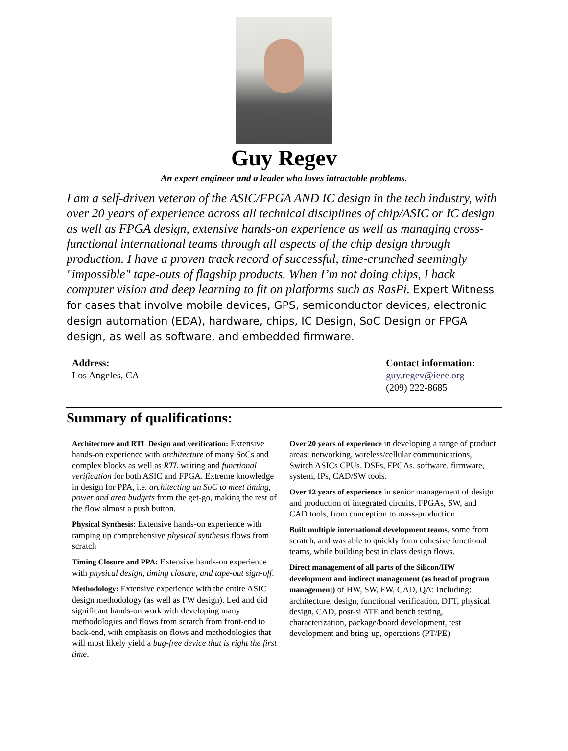Guy Regev
An expert engineer and a leader who loves intractable problems.
I am a self-driven veteran of the ASIC/FPGA AND IC design in the tech industry, with over 20 years of experience across all technical disciplines of chip/ASIC or IC design as well as FPGA design, extensive hands-on experience as well as managing cross-functional international teams through all aspects of the chip design through production. I have a proven track record of successful, time-crunched seemingly "impossible" tape-outs of flagship products. When I’m not doing chips, I hack computer vision and deep learning to fit on platforms such as RasPi. Expert Witness for cases that involve mobile devices, GPS, semiconductor devices, electronic design automation (EDA), hardware, chips, IC Design, SoC Design or FPGA design, as well as software, and embedded firmware.
Address:
Los Angeles, CA
Contact information:
guy.regev@ieee.org
(209) 222-8685
Summary of qualifications:
Architecture and RTL Design and verification: Extensive hands-on experience with architecture of many SoCs and complex blocks as well as RTL writing and functional verification for both ASIC and FPGA. Extreme knowledge in design for PPA, i.e. architecting an SoC to meet timing, power and area budgets from the get-go, making the rest of the flow almost a push button.
Physical Synthesis: Extensive hands-on experience with ramping up comprehensive physical synthesis flows from scratch
Timing Closure and PPA: Extensive hands-on experience with physical design, timing closure, and tape-out sign-off.
Methodology: Extensive experience with the entire ASIC design methodology (as well as FW design). Led and did significant hands-on work with developing many methodologies and flows from scratch from front-end to back-end, with emphasis on flows and methodologies that will most likely yield a bug-free device that is right the first time.
Over 20 years of experience in developing a range of product areas: networking, wireless/cellular communications, Switch ASICs CPUs, DSPs, FPGAs, software, firmware, system, IPs, CAD/SW tools.
Over 12 years of experience in senior management of design and production of integrated circuits, FPGAs, SW, and CAD tools, from conception to mass-production
Built multiple international development teams, some from scratch, and was able to quickly form cohesive functional teams, while building best in class design flows.
Direct management of all parts of the Silicon/HW development and indirect management (as head of program management) of HW, SW, FW, CAD, QA: Including: architecture, design, functional verification, DFT, physical design, CAD, post-si ATE and bench testing, characterization, package/board development, test development and bring-up, operations (PT/PE)